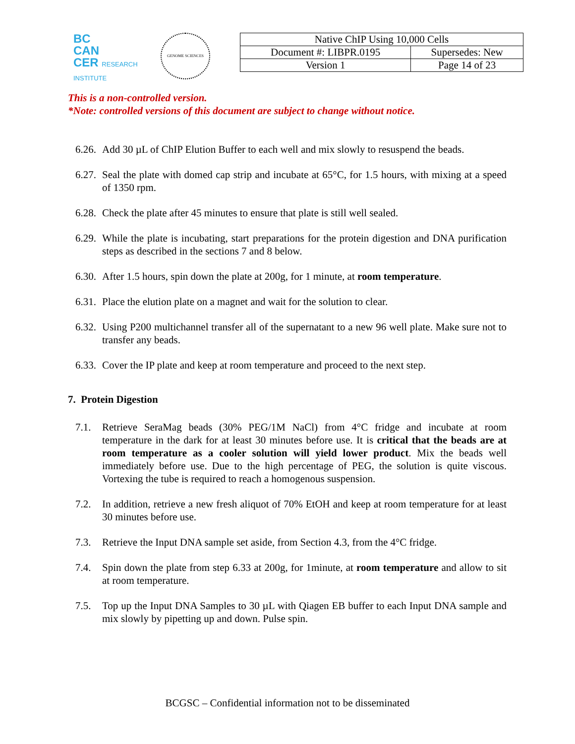BC
CAN
CER RESEARCH INSTITUTE
GENOME SCIENCES
| Native ChIP Using 10,000 Cells | |
| Document #: LIBPR.0195 | Supersedes: New |
| Version 1 | Page 14 of 23 |
This is a non-controlled version.
*Note: controlled versions of this document are subject to change without notice.
6.26.
Add 30 µL of ChIP Elution Buffer to each well and mix slowly to resuspend the beads.
6.27.
Seal the plate with domed cap strip and incubate at 65°C, for 1.5 hours, with mixing at a speed of 1350 rpm.
6.28.
Check the plate after 45 minutes to ensure that plate is still well sealed.
6.29.
While the plate is incubating, start preparations for the protein digestion and DNA purification steps as described in the sections 7 and 8 below.
6.30.
After 1.5 hours, spin down the plate at 200g, for 1 minute, at room temperature.
6.31.
Place the elution plate on a magnet and wait for the solution to clear.
6.32.
Using P200 multichannel transfer all of the supernatant to a new 96 well plate. Make sure not to transfer any beads.
6.33.
Cover the IP plate and keep at room temperature and proceed to the next step.
7. Protein Digestion
7.1. Retrieve SeraMag beads (30% PEG/1M NaCl) from 4°C fridge and incubate at room temperature in the dark for at least 30 minutes before use. It is critical that the beads are at room temperature as a cooler solution will yield lower product. Mix the beads well immediately before use. Due to the high percentage of PEG, the solution is quite viscous. Vortexing the tube is required to reach a homogenous suspension.
7.2. In addition, retrieve a new fresh aliquot of 70% EtOH and keep at room temperature for at least 30 minutes before use.
7.3. Retrieve the Input DNA sample set aside, from Section 4.3, from the 4°C fridge.
7.4. Spin down the plate from step 6.33 at 200g, for 1minute, at room temperature and allow to sit at room temperature.
7.5. Top up the Input DNA Samples to 30 µL with Qiagen EB buffer to each Input DNA sample and mix slowly by pipetting up and down. Pulse spin.
BCGSC – Confidential information not to be disseminated